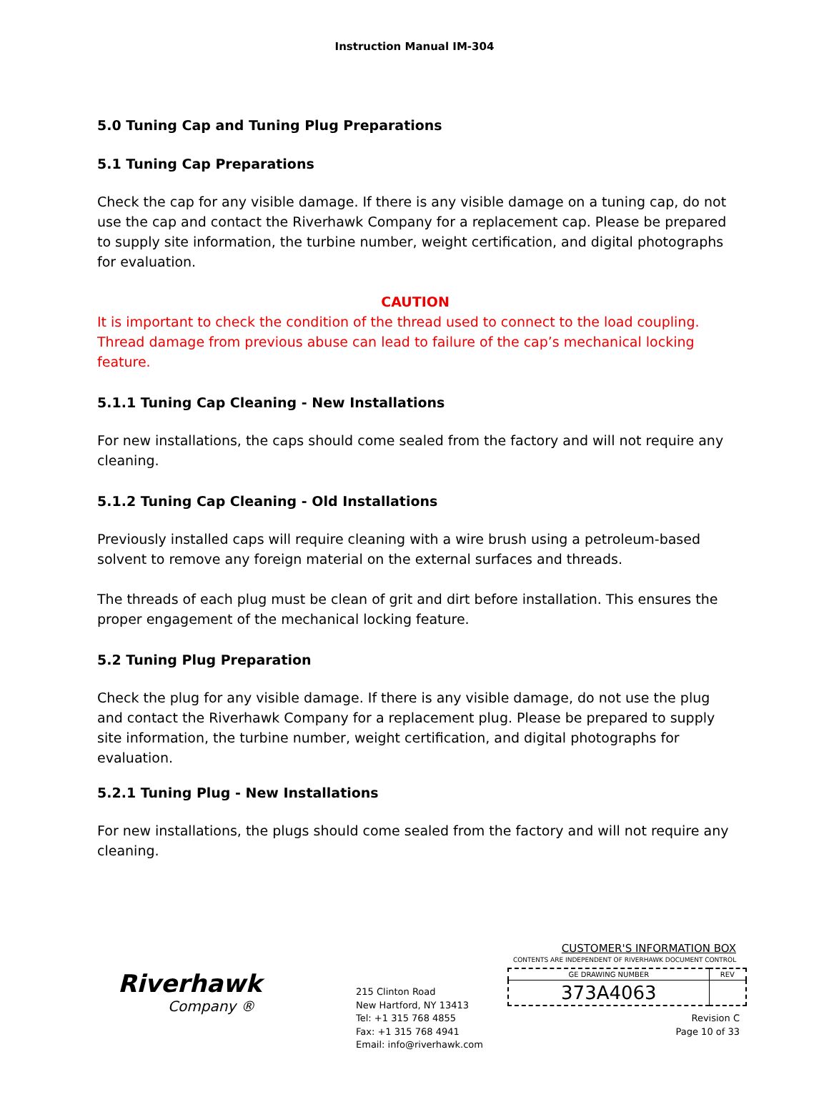Instruction Manual IM-304
5.0 Tuning Cap and Tuning Plug Preparations
5.1 Tuning Cap Preparations
Check the cap for any visible damage. If there is any visible damage on a tuning cap, do not use the cap and contact the Riverhawk Company for a replacement cap. Please be prepared to supply site information, the turbine number, weight certification, and digital photographs for evaluation.
CAUTION
It is important to check the condition of the thread used to connect to the load coupling. Thread damage from previous abuse can lead to failure of the cap’s mechanical locking feature.
5.1.1 Tuning Cap Cleaning - New Installations
For new installations, the caps should come sealed from the factory and will not require any cleaning.
5.1.2 Tuning Cap Cleaning - Old Installations
Previously installed caps will require cleaning with a wire brush using a petroleum-based solvent to remove any foreign material on the external surfaces and threads.
The threads of each plug must be clean of grit and dirt before installation. This ensures the proper engagement of the mechanical locking feature.
5.2 Tuning Plug Preparation
Check the plug for any visible damage. If there is any visible damage, do not use the plug and contact the Riverhawk Company for a replacement plug. Please be prepared to supply site information, the turbine number, weight certification, and digital photographs for evaluation.
5.2.1 Tuning Plug - New Installations
For new installations, the plugs should come sealed from the factory and will not require any cleaning.
Riverhawk
Company ®
215 Clinton Road
New Hartford, NY 13413
Tel: +1 315 768 4855
Fax: +1 315 768 4941
Email: info@riverhawk.com
CUSTOMER'S INFORMATION BOX
CONTENTS ARE INDEPENDENT OF RIVERHAWK DOCUMENT CONTROL
| GE DRAWING NUMBER | REV |
| 373A4063 | |
Revision C
Page 10 of 33